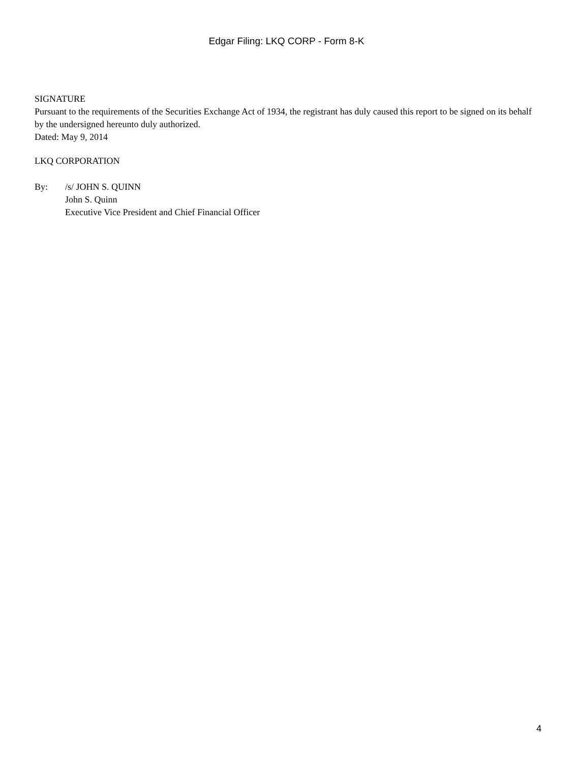Edgar Filing: LKQ CORP - Form 8-K
SIGNATURE
Pursuant to the requirements of the Securities Exchange Act of 1934, the registrant has duly caused this report to be signed on its behalf by the undersigned hereunto duly authorized.
Dated: May 9, 2014
LKQ CORPORATION
By: /s/ JOHN S. QUINN
John S. Quinn
Executive Vice President and Chief Financial Officer
4